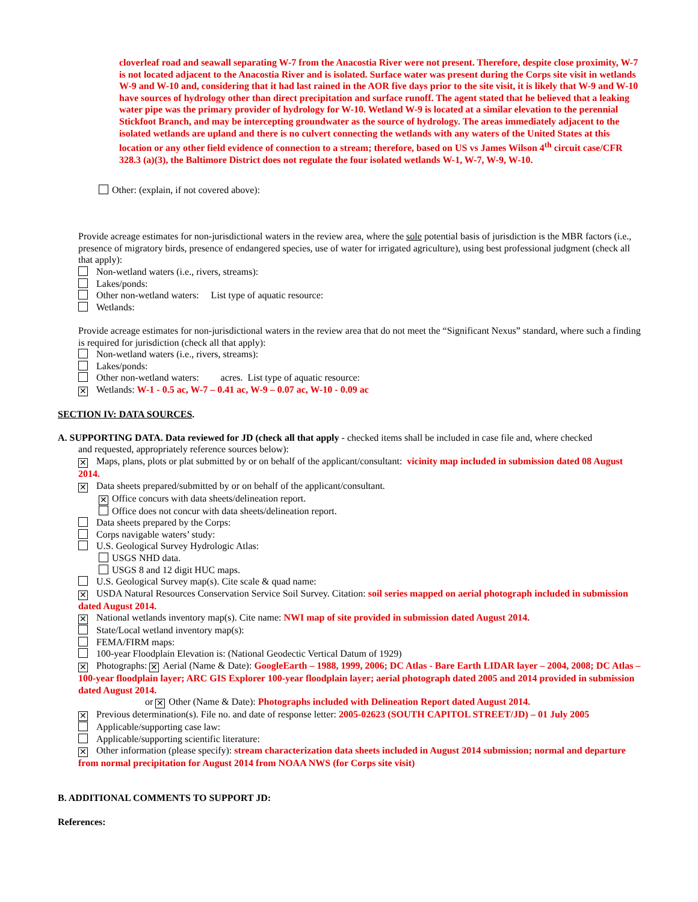cloverleaf road and seawall separating W-7 from the Anacostia River were not present. Therefore, despite close proximity, W-7 is not located adjacent to the Anacostia River and is isolated. Surface water was present during the Corps site visit in wetlands W-9 and W-10 and, considering that it had last rained in the AOR five days prior to the site visit, it is likely that W-9 and W-10 have sources of hydrology other than direct precipitation and surface runoff. The agent stated that he believed that a leaking water pipe was the primary provider of hydrology for W-10. Wetland W-9 is located at a similar elevation to the perennial Stickfoot Branch, and may be intercepting groundwater as the source of hydrology. The areas immediately adjacent to the isolated wetlands are upland and there is no culvert connecting the wetlands with any waters of the United States at this location or any other field evidence of connection to a stream; therefore, based on US vs James Wilson 4<sup>th</sup> circuit case/CFR 328.3 (a)(3), the Baltimore District does not regulate the four isolated wetlands W-1, W-7, W-9, W-10.
Other: (explain, if not covered above):
Provide acreage estimates for non-jurisdictional waters in the review area, where the sole potential basis of jurisdiction is the MBR factors (i.e., presence of migratory birds, presence of endangered species, use of water for irrigated agriculture), using best professional judgment (check all that apply):
Non-wetland waters (i.e., rivers, streams):
Lakes/ponds:
Other non-wetland waters: List type of aquatic resource:
Wetlands:
Provide acreage estimates for non-jurisdictional waters in the review area that do not meet the “Significant Nexus” standard, where such a finding is required for jurisdiction (check all that apply):
Non-wetland waters (i.e., rivers, streams):
Lakes/ponds:
Other non-wetland waters: acres. List type of aquatic resource:
✕ Wetlands: W-1 - 0.5 ac, W-7 – 0.41 ac, W-9 – 0.07 ac, W-10 - 0.09 ac
SECTION IV: DATA SOURCES.
A. SUPPORTING DATA. Data reviewed for JD (check all that apply - checked items shall be included in case file and, where checked
and requested, appropriately reference sources below):
✕ Maps, plans, plots or plat submitted by or on behalf of the applicant/consultant: vicinity map included in submission dated 08 August 2014.
✕ Data sheets prepared/submitted by or on behalf of the applicant/consultant.
✕ Office concurs with data sheets/delineation report.
Office does not concur with data sheets/delineation report.
Data sheets prepared by the Corps:
Corps navigable waters’ study:
U.S. Geological Survey Hydrologic Atlas:
USGS NHD data.
USGS 8 and 12 digit HUC maps.
U.S. Geological Survey map(s). Cite scale & quad name:
✕ USDA Natural Resources Conservation Service Soil Survey. Citation: soil series mapped on aerial photograph included in submission dated August 2014.
✕ National wetlands inventory map(s). Cite name: NWI map of site provided in submission dated August 2014.
State/Local wetland inventory map(s):
FEMA/FIRM maps:
100-year Floodplain Elevation is: (National Geodectic Vertical Datum of 1929)
✕ Photographs: ✕ Aerial (Name & Date): GoogleEarth – 1988, 1999, 2006; DC Atlas - Bare Earth LIDAR layer – 2004, 2008; DC Atlas – 100-year floodplain layer; ARC GIS Explorer 100-year floodplain layer; aerial photograph dated 2005 and 2014 provided in submission dated August 2014.
or ✕ Other (Name & Date): Photographs included with Delineation Report dated August 2014.
✕ Previous determination(s). File no. and date of response letter: 2005-02623 (SOUTH CAPITOL STREET/JD) – 01 July 2005
Applicable/supporting case law:
Applicable/supporting scientific literature:
✕ Other information (please specify): stream characterization data sheets included in August 2014 submission; normal and departure from normal precipitation for August 2014 from NOAA NWS (for Corps site visit)
B. ADDITIONAL COMMENTS TO SUPPORT JD:
References: